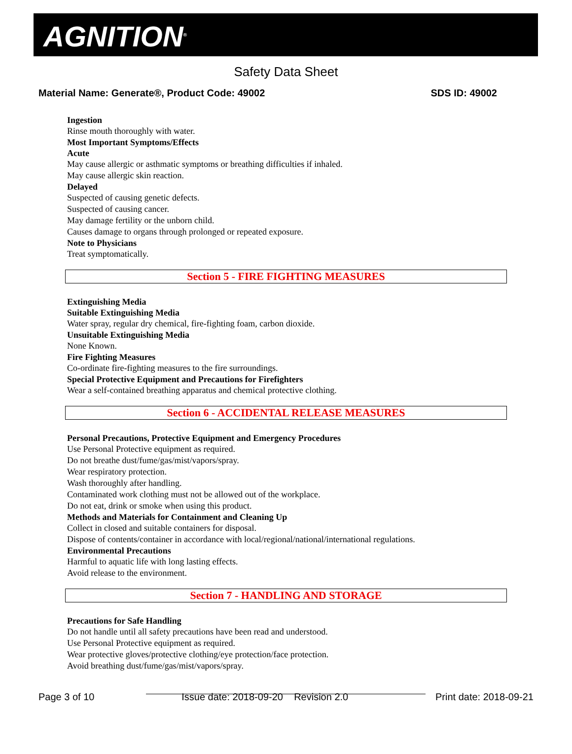AGNITION<sup>®</sup>
Safety Data Sheet
Material Name: Generate®, Product Code: 49002 SDS ID: 49002
Ingestion
Rinse mouth thoroughly with water.
Most Important Symptoms/Effects
Acute
May cause allergic or asthmatic symptoms or breathing difficulties if inhaled.
May cause allergic skin reaction.
Delayed
Suspected of causing genetic defects.
Suspected of causing cancer.
May damage fertility or the unborn child.
Causes damage to organs through prolonged or repeated exposure.
Note to Physicians
Treat symptomatically.
Section 5 - FIRE FIGHTING MEASURES
Extinguishing Media
Suitable Extinguishing Media
Water spray, regular dry chemical, fire-fighting foam, carbon dioxide.
Unsuitable Extinguishing Media
None Known.
Fire Fighting Measures
Co-ordinate fire-fighting measures to the fire surroundings.
Special Protective Equipment and Precautions for Firefighters
Wear a self-contained breathing apparatus and chemical protective clothing.
Section 6 - ACCIDENTAL RELEASE MEASURES
Personal Precautions, Protective Equipment and Emergency Procedures
Use Personal Protective equipment as required.
Do not breathe dust/fume/gas/mist/vapors/spray.
Wear respiratory protection.
Wash thoroughly after handling.
Contaminated work clothing must not be allowed out of the workplace.
Do not eat, drink or smoke when using this product.
Methods and Materials for Containment and Cleaning Up
Collect in closed and suitable containers for disposal.
Dispose of contents/container in accordance with local/regional/national/international regulations.
Environmental Precautions
Harmful to aquatic life with long lasting effects.
Avoid release to the environment.
Section 7 - HANDLING AND STORAGE
Precautions for Safe Handling
Do not handle until all safety precautions have been read and understood.
Use Personal Protective equipment as required.
Wear protective gloves/protective clothing/eye protection/face protection.
Avoid breathing dust/fume/gas/mist/vapors/spray.
Page 3 of 10 Issue date: 2018-09-20 Revision 2.0 Print date: 2018-09-21